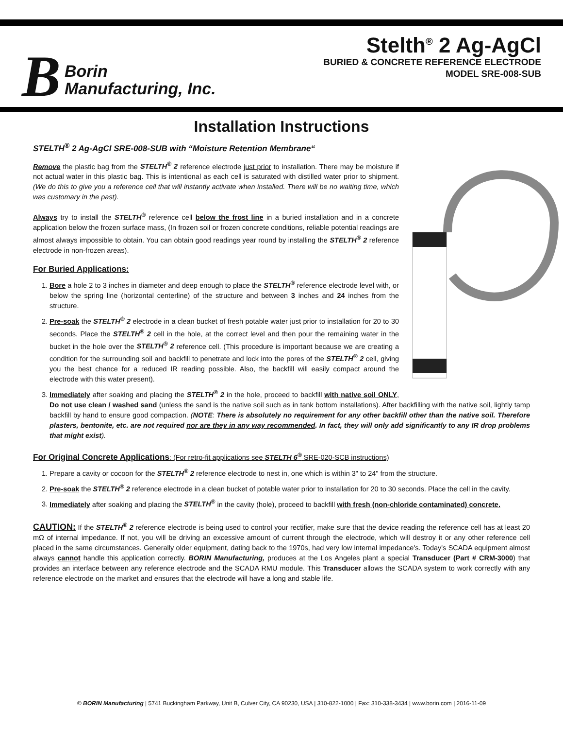B Borin
Manufacturing, Inc.
Stelth<sup>®</sup> 2 Ag-AgCl
BURIED & CONCRETE REFERENCE ELECTRODE
MODEL SRE-008-SUB
Installation Instructions
STELTH<sup>®</sup> 2 Ag-AgCI SRE-008-SUB with “Moisture Retention Membrane“
Remove the plastic bag from the STELTH<sup>®</sup> 2 reference electrode just prior to installation. There may be moisture if not actual water in this plastic bag. This is intentional as each cell is saturated with distilled water prior to shipment. (We do this to give you a reference cell that will instantly activate when installed. There will be no waiting time, which was customary in the past).
Always try to install the STELTH<sup>®</sup> reference cell below the frost line in a buried installation and in a concrete application below the frozen surface mass, (In frozen soil or frozen concrete conditions, reliable potential readings are almost always impossible to obtain. You can obtain good readings year round by installing the STELTH<sup>®</sup> 2 reference electrode in non-frozen areas).
For Buried Applications:
1. Bore a hole 2 to 3 inches in diameter and deep enough to place the STELTH<sup>®</sup> reference electrode level with, or below the spring line (horizontal centerline) of the structure and between 3 inches and 24 inches from the structure.
2. Pre-soak the STELTH<sup>®</sup> 2 electrode in a clean bucket of fresh potable water just prior to installation for 20 to 30 seconds. Place the STELTH<sup>®</sup> 2 cell in the hole, at the correct level and then pour the remaining water in the bucket in the hole over the STELTH<sup>®</sup> 2 reference cell. (This procedure is important because we are creating a condition for the surrounding soil and backfill to penetrate and lock into the pores of the STELTH<sup>®</sup> 2 cell, giving you the best chance for a reduced IR reading possible. Also, the backfill will easily compact around the electrode with this water present).
3. Immediately after soaking and placing the STELTH<sup>®</sup> 2 in the hole, proceed to backfill with native soil ONLY, Do not use clean / washed sand (unless the sand is the native soil such as in tank bottom installations). After backfilling with the native soil, lightly tamp backfill by hand to ensure good compaction. (NOTE: There is absolutely no requirement for any other backfill other than the native soil. Therefore plasters, bentonite, etc. are not required nor are they in any way recommended. In fact, they will only add significantly to any IR drop problems that might exist).
For Original Concrete Applications: (For retro-fit applications see STELTH 6<sup>®</sup> SRE-020-SCB instructions)
1. Prepare a cavity or cocoon for the STELTH<sup>®</sup> 2 reference electrode to nest in, one which is within 3" to 24" from the structure.
2. Pre-soak the STELTH<sup>®</sup> 2 reference electrode in a clean bucket of potable water prior to installation for 20 to 30 seconds. Place the cell in the cavity.
3. Immediately after soaking and placing the STELTH<sup>®</sup> in the cavity (hole), proceed to backfill with fresh (non-chloride contaminated) concrete.
CAUTION: If the STELTH<sup>®</sup> 2 reference electrode is being used to control your rectifier, make sure that the device reading the reference cell has at least 20 mΩ of internal impedance. If not, you will be driving an excessive amount of current through the electrode, which will destroy it or any other reference cell placed in the same circumstances. Generally older equipment, dating back to the 1970s, had very low internal impedance's. Today's SCADA equipment almost always cannot handle this application correctly. BORIN Manufacturing, produces at the Los Angeles plant a special Transducer (Part # CRM-3000) that provides an interface between any reference electrode and the SCADA RMU module. This Transducer allows the SCADA system to work correctly with any reference electrode on the market and ensures that the electrode will have a long and stable life.
© BORIN Manufacturing | 5741 Buckingham Parkway, Unit B, Culver City, CA 90230, USA | 310-822-1000 | Fax: 310-338-3434 | www.borin.com | 2016-11-09